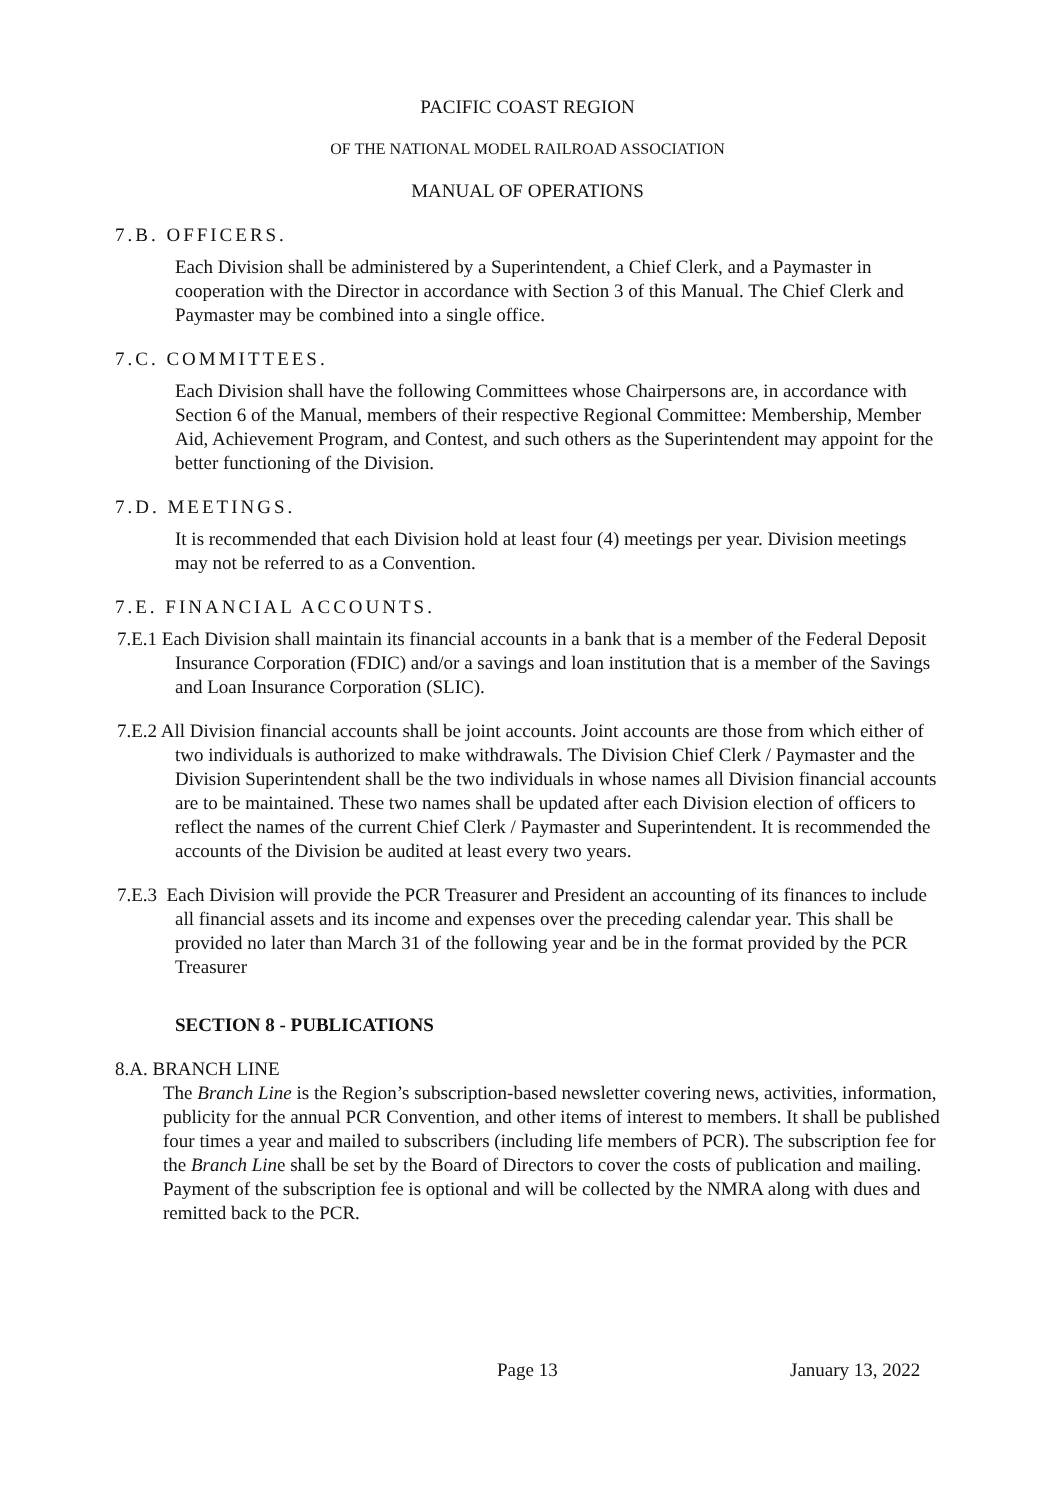PACIFIC COAST REGION
OF THE NATIONAL MODEL RAILROAD ASSOCIATION
MANUAL OF OPERATIONS
7.B. OFFICERS.
Each Division shall be administered by a Superintendent, a Chief Clerk, and a Paymaster in cooperation with the Director in accordance with Section 3 of this Manual. The Chief Clerk and Paymaster may be combined into a single office.
7.C. COMMITTEES.
Each Division shall have the following Committees whose Chairpersons are, in accordance with Section 6 of the Manual, members of their respective Regional Committee: Membership, Member Aid, Achievement Program, and Contest, and such others as the Superintendent may appoint for the better functioning of the Division.
7.D. MEETINGS.
It is recommended that each Division hold at least four (4) meetings per year. Division meetings may not be referred to as a Convention.
7.E. FINANCIAL ACCOUNTS.
7.E.1 Each Division shall maintain its financial accounts in a bank that is a member of the Federal Deposit Insurance Corporation (FDIC) and/or a savings and loan institution that is a member of the Savings and Loan Insurance Corporation (SLIC).
7.E.2 All Division financial accounts shall be joint accounts. Joint accounts are those from which either of two individuals is authorized to make withdrawals. The Division Chief Clerk / Paymaster and the Division Superintendent shall be the two individuals in whose names all Division financial accounts are to be maintained. These two names shall be updated after each Division election of officers to reflect the names of the current Chief Clerk / Paymaster and Superintendent. It is recommended the accounts of the Division be audited at least every two years.
7.E.3 Each Division will provide the PCR Treasurer and President an accounting of its finances to include all financial assets and its income and expenses over the preceding calendar year. This shall be provided no later than March 31 of the following year and be in the format provided by the PCR Treasurer
SECTION 8 - PUBLICATIONS
8.A. BRANCH LINE
The Branch Line is the Region’s subscription-based newsletter covering news, activities, information, publicity for the annual PCR Convention, and other items of interest to members. It shall be published four times a year and mailed to subscribers (including life members of PCR). The subscription fee for the Branch Line shall be set by the Board of Directors to cover the costs of publication and mailing. Payment of the subscription fee is optional and will be collected by the NMRA along with dues and remitted back to the PCR.
Page 13 January 13, 2022